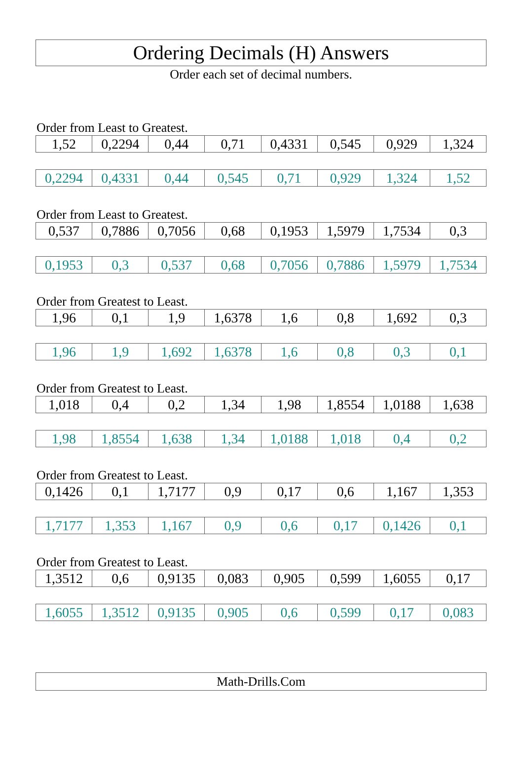Ordering Decimals (H) Answers
Order each set of decimal numbers.
Order from Least to Greatest.
| 1,52 | 0,2294 | 0,44 | 0,71 | 0,4331 | 0,545 | 0,929 | 1,324 |
| 0,2294 | 0,4331 | 0,44 | 0,545 | 0,71 | 0,929 | 1,324 | 1,52 |
Order from Least to Greatest.
| 0,537 | 0,7886 | 0,7056 | 0,68 | 0,1953 | 1,5979 | 1,7534 | 0,3 |
| 0,1953 | 0,3 | 0,537 | 0,68 | 0,7056 | 0,7886 | 1,5979 | 1,7534 |
Order from Greatest to Least.
| 1,96 | 0,1 | 1,9 | 1,6378 | 1,6 | 0,8 | 1,692 | 0,3 |
| 1,96 | 1,9 | 1,692 | 1,6378 | 1,6 | 0,8 | 0,3 | 0,1 |
Order from Greatest to Least.
| 1,018 | 0,4 | 0,2 | 1,34 | 1,98 | 1,8554 | 1,0188 | 1,638 |
| 1,98 | 1,8554 | 1,638 | 1,34 | 1,0188 | 1,018 | 0,4 | 0,2 |
Order from Greatest to Least.
| 0,1426 | 0,1 | 1,7177 | 0,9 | 0,17 | 0,6 | 1,167 | 1,353 |
| 1,7177 | 1,353 | 1,167 | 0,9 | 0,6 | 0,17 | 0,1426 | 0,1 |
Order from Greatest to Least.
| 1,3512 | 0,6 | 0,9135 | 0,083 | 0,905 | 0,599 | 1,6055 | 0,17 |
| 1,6055 | 1,3512 | 0,9135 | 0,905 | 0,6 | 0,599 | 0,17 | 0,083 |
Math-Drills.Com